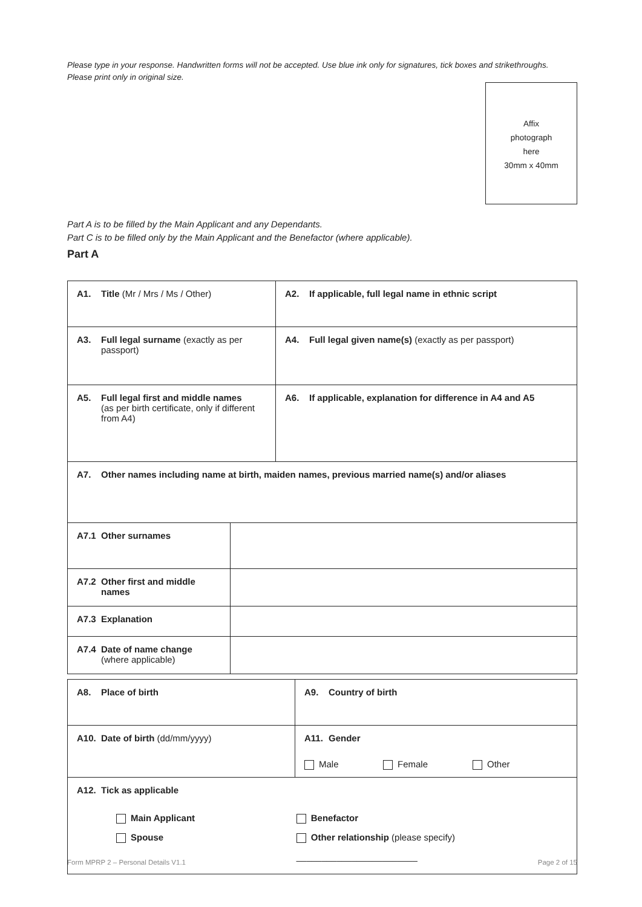Please type in your response. Handwritten forms will not be accepted. Use blue ink only for signatures, tick boxes and strikethroughs.
Please print only in original size.
Affix
photograph
here
30mm x 40mm
Part A is to be filled by the Main Applicant and any Dependants.
Part C is to be filled only by the Main Applicant and the Benefactor (where applicable).
Part A
| A1. Title (Mr / Mrs / Ms / Other) | A2. If applicable, full legal name in ethnic script |
| A3. Full legal surname (exactly as per passport) | A4. Full legal given name(s) (exactly as per passport) |
| A5. Full legal first and middle names (as per birth certificate, only if different from A4) | A6. If applicable, explanation for difference in A4 and A5 |
| A7. Other names including name at birth, maiden names, previous married name(s) and/or aliases | |
| A7.1 Other surnames | |
| A7.2 Other first and middle names | |
| A7.3 Explanation | |
| A7.4 Date of name change (where applicable) | |
| A8. Place of birth | A9. Country of birth |
| A10. Date of birth (dd/mm/yyyy) | A11. Gender Male Female Other |
| A12. Tick as applicable Main Applicant Spouse Benefactor Other relationship (please specify) ________________________ | |
Form MPRP 2 – Personal Details V1.1 Page 2 of 15